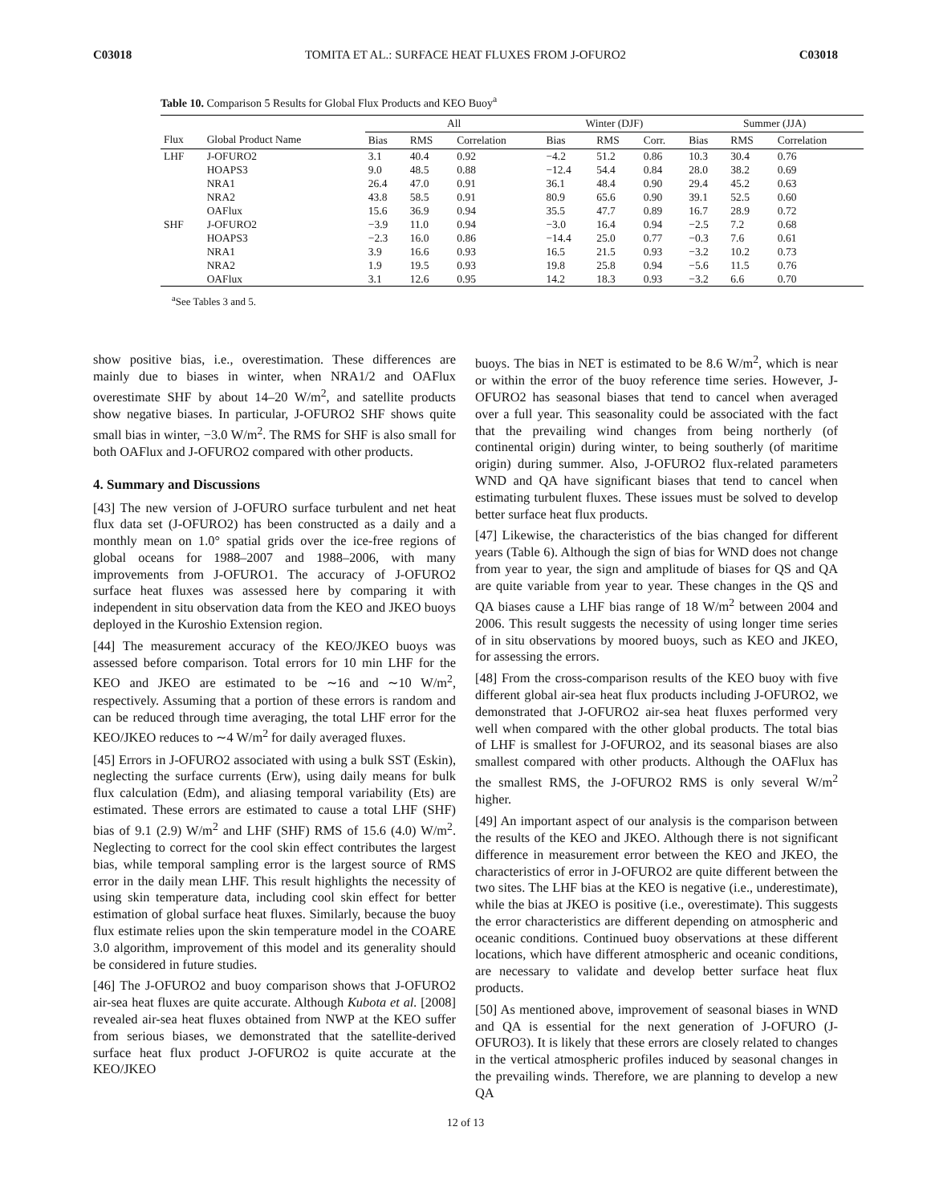C03018 TOMITA ET AL.: SURFACE HEAT FLUXES FROM J-OFURO2 C03018
Table 10. Comparison 5 Results for Global Flux Products and KEO Buoy<sup>a</sup>
| | | All | | | Winter (DJF) | | | Summer (JJA) | | |
| --- | --- | --- | --- | --- | --- | --- | --- | --- | --- | --- |
| Flux | Global Product Name | Bias | RMS | Correlation | Bias | RMS | Corr. | Bias | RMS | Correlation |
| LHF | J-OFURO2 | 3.1 | 40.4 | 0.92 | −4.2 | 51.2 | 0.86 | 10.3 | 30.4 | 0.76 |
| | HOAPS3 | 9.0 | 48.5 | 0.88 | −12.4 | 54.4 | 0.84 | 28.0 | 38.2 | 0.69 |
| | NRA1 | 26.4 | 47.0 | 0.91 | 36.1 | 48.4 | 0.90 | 29.4 | 45.2 | 0.63 |
| | NRA2 | 43.8 | 58.5 | 0.91 | 80.9 | 65.6 | 0.90 | 39.1 | 52.5 | 0.60 |
| | OAFlux | 15.6 | 36.9 | 0.94 | 35.5 | 47.7 | 0.89 | 16.7 | 28.9 | 0.72 |
| SHF | J-OFURO2 | −3.9 | 11.0 | 0.94 | −3.0 | 16.4 | 0.94 | −2.5 | 7.2 | 0.68 |
| | HOAPS3 | −2.3 | 16.0 | 0.86 | −14.4 | 25.0 | 0.77 | −0.3 | 7.6 | 0.61 |
| | NRA1 | 3.9 | 16.6 | 0.93 | 16.5 | 21.5 | 0.93 | −3.2 | 10.2 | 0.73 |
| | NRA2 | 1.9 | 19.5 | 0.93 | 19.8 | 25.8 | 0.94 | −5.6 | 11.5 | 0.76 |
| | OAFlux | 3.1 | 12.6 | 0.95 | 14.2 | 18.3 | 0.93 | −3.2 | 6.6 | 0.70 |
<sup>a</sup> See Tables 3 and 5.
show positive bias, i.e., overestimation. These differences are mainly due to biases in winter, when NRA1/2 and OAFlux overestimate SHF by about 14–20 W/m<sup>2</sup>, and satellite products show negative biases. In particular, J-OFURO2 SHF shows quite small bias in winter, −3.0 W/m<sup>2</sup>. The RMS for SHF is also small for both OAFlux and J-OFURO2 compared with other products.
4. Summary and Discussions
[43] The new version of J-OFURO surface turbulent and net heat flux data set (J-OFURO2) has been constructed as a daily and a monthly mean on 1.0° spatial grids over the ice-free regions of global oceans for 1988–2007 and 1988–2006, with many improvements from J-OFURO1. The accuracy of J-OFURO2 surface heat fluxes was assessed here by comparing it with independent in situ observation data from the KEO and JKEO buoys deployed in the Kuroshio Extension region.
[44] The measurement accuracy of the KEO/JKEO buoys was assessed before comparison. Total errors for 10 min LHF for the KEO and JKEO are estimated to be ∼16 and ∼10 W/m<sup>2</sup>, respectively. Assuming that a portion of these errors is random and can be reduced through time averaging, the total LHF error for the KEO/JKEO reduces to ∼4 W/m<sup>2</sup> for daily averaged fluxes.
[45] Errors in J-OFURO2 associated with using a bulk SST (Eskin), neglecting the surface currents (Erw), using daily means for bulk flux calculation (Edm), and aliasing temporal variability (Ets) are estimated. These errors are estimated to cause a total LHF (SHF) bias of 9.1 (2.9) W/m<sup>2</sup> and LHF (SHF) RMS of 15.6 (4.0) W/m<sup>2</sup>. Neglecting to correct for the cool skin effect contributes the largest bias, while temporal sampling error is the largest source of RMS error in the daily mean LHF. This result highlights the necessity of using skin temperature data, including cool skin effect for better estimation of global surface heat fluxes. Similarly, because the buoy flux estimate relies upon the skin temperature model in the COARE 3.0 algorithm, improvement of this model and its generality should be considered in future studies.
[46] The J-OFURO2 and buoy comparison shows that J-OFURO2 air-sea heat fluxes are quite accurate. Although Kubota et al. [2008] revealed air-sea heat fluxes obtained from NWP at the KEO suffer from serious biases, we demonstrated that the satellite-derived surface heat flux product J-OFURO2 is quite accurate at the KEO/JKEO
buoys. The bias in NET is estimated to be 8.6 W/m<sup>2</sup>, which is near or within the error of the buoy reference time series. However, J-OFURO2 has seasonal biases that tend to cancel when averaged over a full year. This seasonality could be associated with the fact that the prevailing wind changes from being northerly (of continental origin) during winter, to being southerly (of maritime origin) during summer. Also, J-OFURO2 flux-related parameters WND and QA have significant biases that tend to cancel when estimating turbulent fluxes. These issues must be solved to develop better surface heat flux products.
[47] Likewise, the characteristics of the bias changed for different years (Table 6). Although the sign of bias for WND does not change from year to year, the sign and amplitude of biases for QS and QA are quite variable from year to year. These changes in the QS and QA biases cause a LHF bias range of 18 W/m<sup>2</sup> between 2004 and 2006. This result suggests the necessity of using longer time series of in situ observations by moored buoys, such as KEO and JKEO, for assessing the errors.
[48] From the cross-comparison results of the KEO buoy with five different global air-sea heat flux products including J-OFURO2, we demonstrated that J-OFURO2 air-sea heat fluxes performed very well when compared with the other global products. The total bias of LHF is smallest for J-OFURO2, and its seasonal biases are also smallest compared with other products. Although the OAFlux has the smallest RMS, the J-OFURO2 RMS is only several W/m<sup>2</sup> higher.
[49] An important aspect of our analysis is the comparison between the results of the KEO and JKEO. Although there is not significant difference in measurement error between the KEO and JKEO, the characteristics of error in J-OFURO2 are quite different between the two sites. The LHF bias at the KEO is negative (i.e., underestimate), while the bias at JKEO is positive (i.e., overestimate). This suggests the error characteristics are different depending on atmospheric and oceanic conditions. Continued buoy observations at these different locations, which have different atmospheric and oceanic conditions, are necessary to validate and develop better surface heat flux products.
[50] As mentioned above, improvement of seasonal biases in WND and QA is essential for the next generation of J-OFURO (J-OFURO3). It is likely that these errors are closely related to changes in the vertical atmospheric profiles induced by seasonal changes in the prevailing winds. Therefore, we are planning to develop a new QA
12 of 13